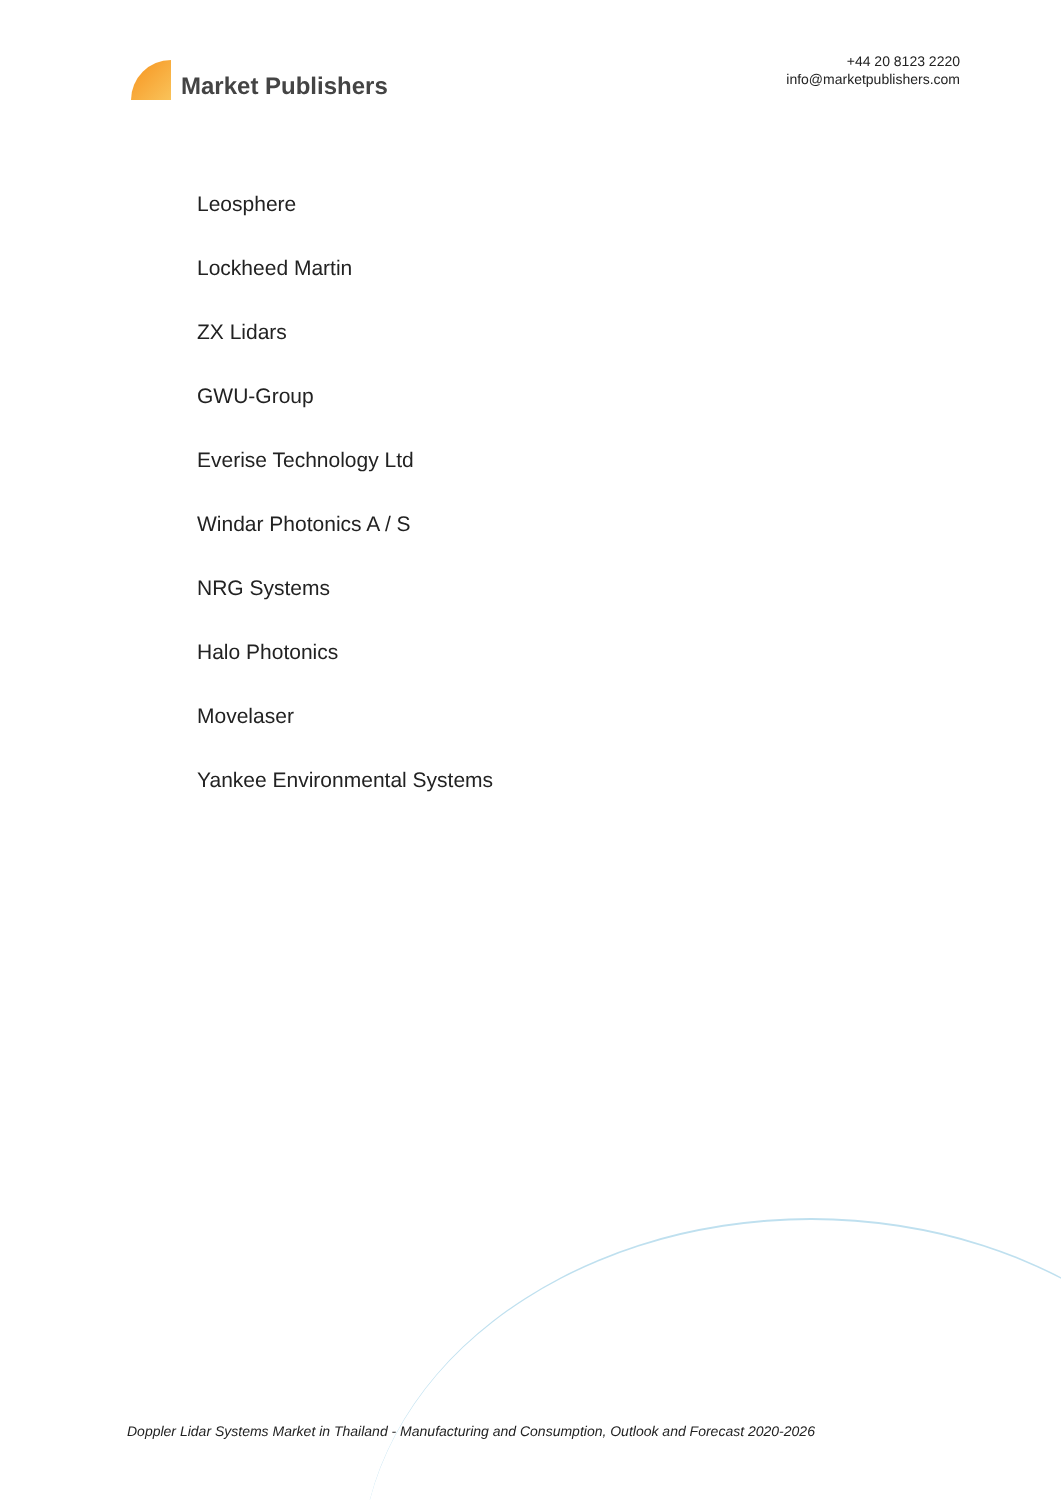Market Publishers
+44 20 8123 2220
info@marketpublishers.com
Leosphere
Lockheed Martin
ZX Lidars
GWU-Group
Everise Technology Ltd
Windar Photonics A / S
NRG Systems
Halo Photonics
Movelaser
Yankee Environmental Systems
Doppler Lidar Systems Market in Thailand - Manufacturing and Consumption, Outlook and Forecast 2020-2026